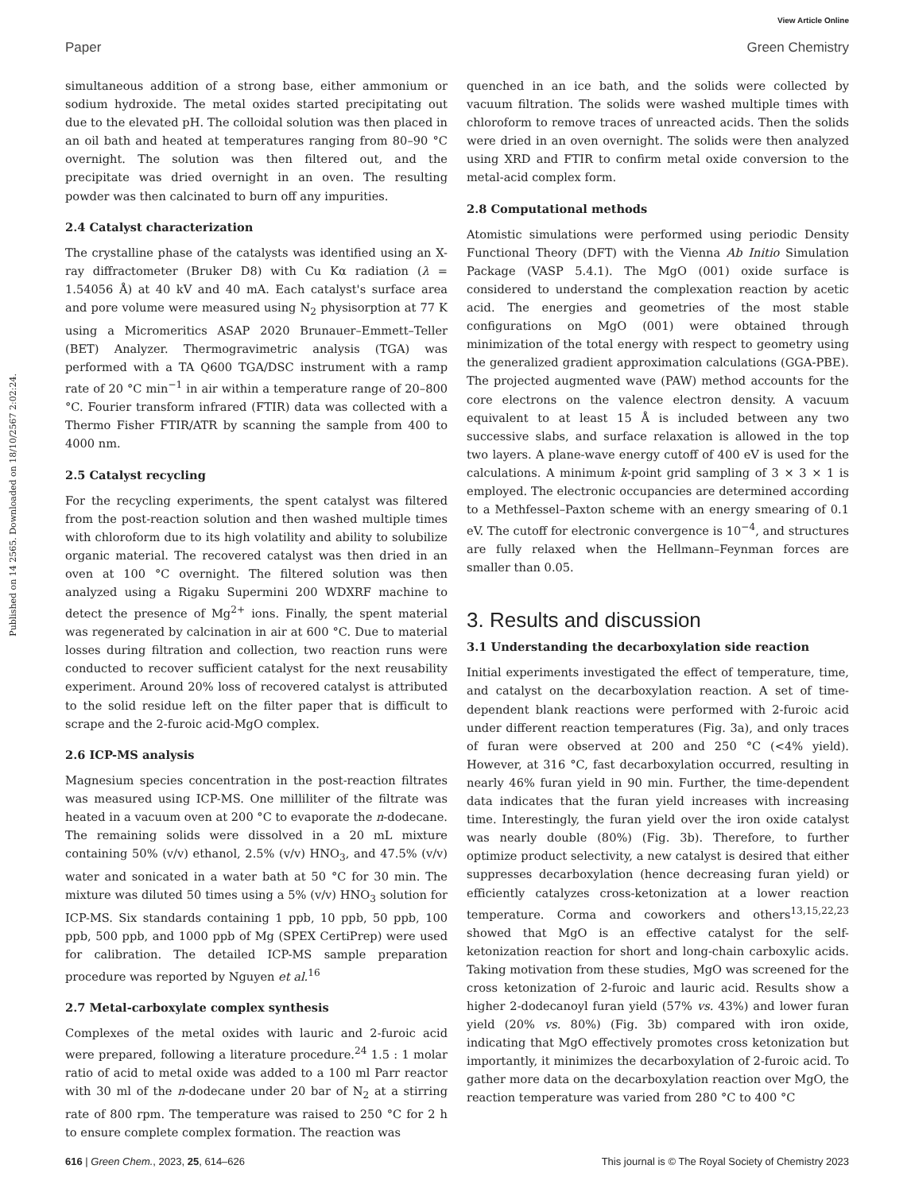View Article Online
Paper Green Chemistry
Published on 14 2565. Downloaded on 18/10/2567 2:02:24.
simultaneous addition of a strong base, either ammonium or sodium hydroxide. The metal oxides started precipitating out due to the elevated pH. The colloidal solution was then placed in an oil bath and heated at temperatures ranging from 80–90 °C overnight. The solution was then filtered out, and the precipitate was dried overnight in an oven. The resulting powder was then calcinated to burn off any impurities.
2.4 Catalyst characterization
The crystalline phase of the catalysts was identified using an X-ray diffractometer (Bruker D8) with Cu Kα radiation (λ = 1.54056 Å) at 40 kV and 40 mA. Each catalyst's surface area and pore volume were measured using N<sub>2</sub> physisorption at 77 K using a Micromeritics ASAP 2020 Brunauer–Emmett–Teller (BET) Analyzer. Thermogravimetric analysis (TGA) was performed with a TA Q600 TGA/DSC instrument with a ramp rate of 20 °C min<sup>−1</sup> in air within a temperature range of 20–800 °C. Fourier transform infrared (FTIR) data was collected with a Thermo Fisher FTIR/ATR by scanning the sample from 400 to 4000 nm.
2.5 Catalyst recycling
For the recycling experiments, the spent catalyst was filtered from the post-reaction solution and then washed multiple times with chloroform due to its high volatility and ability to solubilize organic material. The recovered catalyst was then dried in an oven at 100 °C overnight. The filtered solution was then analyzed using a Rigaku Supermini 200 WDXRF machine to detect the presence of Mg<sup>2+</sup> ions. Finally, the spent material was regenerated by calcination in air at 600 °C. Due to material losses during filtration and collection, two reaction runs were conducted to recover sufficient catalyst for the next reusability experiment. Around 20% loss of recovered catalyst is attributed to the solid residue left on the filter paper that is difficult to scrape and the 2-furoic acid-MgO complex.
2.6 ICP-MS analysis
Magnesium species concentration in the post-reaction filtrates was measured using ICP-MS. One milliliter of the filtrate was heated in a vacuum oven at 200 °C to evaporate the n-dodecane. The remaining solids were dissolved in a 20 mL mixture containing 50% (v/v) ethanol, 2.5% (v/v) HNO<sub>3</sub>, and 47.5% (v/v) water and sonicated in a water bath at 50 °C for 30 min. The mixture was diluted 50 times using a 5% (v/v) HNO<sub>3</sub> solution for ICP-MS. Six standards containing 1 ppb, 10 ppb, 50 ppb, 100 ppb, 500 ppb, and 1000 ppb of Mg (SPEX CertiPrep) were used for calibration. The detailed ICP-MS sample preparation procedure was reported by Nguyen et al.<sup>16</sup>
2.7 Metal-carboxylate complex synthesis
Complexes of the metal oxides with lauric and 2-furoic acid were prepared, following a literature procedure.<sup>24</sup> 1.5 : 1 molar ratio of acid to metal oxide was added to a 100 ml Parr reactor with 30 ml of the n-dodecane under 20 bar of N<sub>2</sub> at a stirring rate of 800 rpm. The temperature was raised to 250 °C for 2 h to ensure complete complex formation. The reaction was
quenched in an ice bath, and the solids were collected by vacuum filtration. The solids were washed multiple times with chloroform to remove traces of unreacted acids. Then the solids were dried in an oven overnight. The solids were then analyzed using XRD and FTIR to confirm metal oxide conversion to the metal-acid complex form.
2.8 Computational methods
Atomistic simulations were performed using periodic Density Functional Theory (DFT) with the Vienna Ab Initio Simulation Package (VASP 5.4.1). The MgO (001) oxide surface is considered to understand the complexation reaction by acetic acid. The energies and geometries of the most stable configurations on MgO (001) were obtained through minimization of the total energy with respect to geometry using the generalized gradient approximation calculations (GGA-PBE). The projected augmented wave (PAW) method accounts for the core electrons on the valence electron density. A vacuum equivalent to at least 15 Å is included between any two successive slabs, and surface relaxation is allowed in the top two layers. A plane-wave energy cutoff of 400 eV is used for the calculations. A minimum k-point grid sampling of 3 × 3 × 1 is employed. The electronic occupancies are determined according to a Methfessel–Paxton scheme with an energy smearing of 0.1 eV. The cutoff for electronic convergence is 10<sup>−4</sup>, and structures are fully relaxed when the Hellmann–Feynman forces are smaller than 0.05.
3. Results and discussion
3.1 Understanding the decarboxylation side reaction
Initial experiments investigated the effect of temperature, time, and catalyst on the decarboxylation reaction. A set of time-dependent blank reactions were performed with 2-furoic acid under different reaction temperatures (Fig. 3a), and only traces of furan were observed at 200 and 250 °C (<4% yield). However, at 316 °C, fast decarboxylation occurred, resulting in nearly 46% furan yield in 90 min. Further, the time-dependent data indicates that the furan yield increases with increasing time. Interestingly, the furan yield over the iron oxide catalyst was nearly double (80%) (Fig. 3b). Therefore, to further optimize product selectivity, a new catalyst is desired that either suppresses decarboxylation (hence decreasing furan yield) or efficiently catalyzes cross-ketonization at a lower reaction temperature. Corma and coworkers and others<sup>13,15,22,23</sup> showed that MgO is an effective catalyst for the self-ketonization reaction for short and long-chain carboxylic acids. Taking motivation from these studies, MgO was screened for the cross ketonization of 2-furoic and lauric acid. Results show a higher 2-dodecanoyl furan yield (57% vs. 43%) and lower furan yield (20% vs. 80%) (Fig. 3b) compared with iron oxide, indicating that MgO effectively promotes cross ketonization but importantly, it minimizes the decarboxylation of 2-furoic acid. To gather more data on the decarboxylation reaction over MgO, the reaction temperature was varied from 280 °C to 400 °C
616 | Green Chem., 2023, 25, 614–626 This journal is © The Royal Society of Chemistry 2023